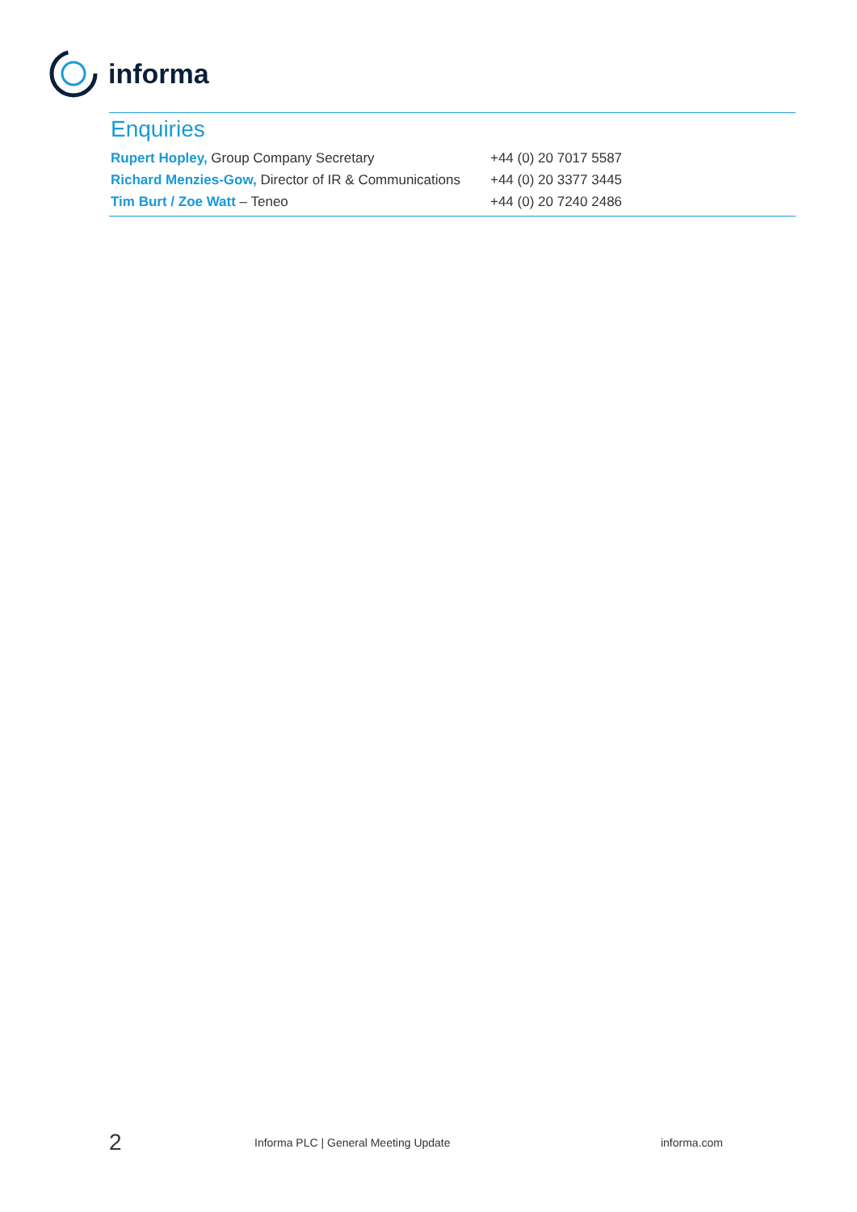informa
Enquiries
| Rupert Hopley, Group Company Secretary | +44 (0) 20 7017 5587 |
| Richard Menzies-Gow, Director of IR & Communications | +44 (0) 20 3377 3445 |
| Tim Burt / Zoe Watt – Teneo | +44 (0) 20 7240 2486 |
2
Informa PLC | General Meeting Update
informa.com